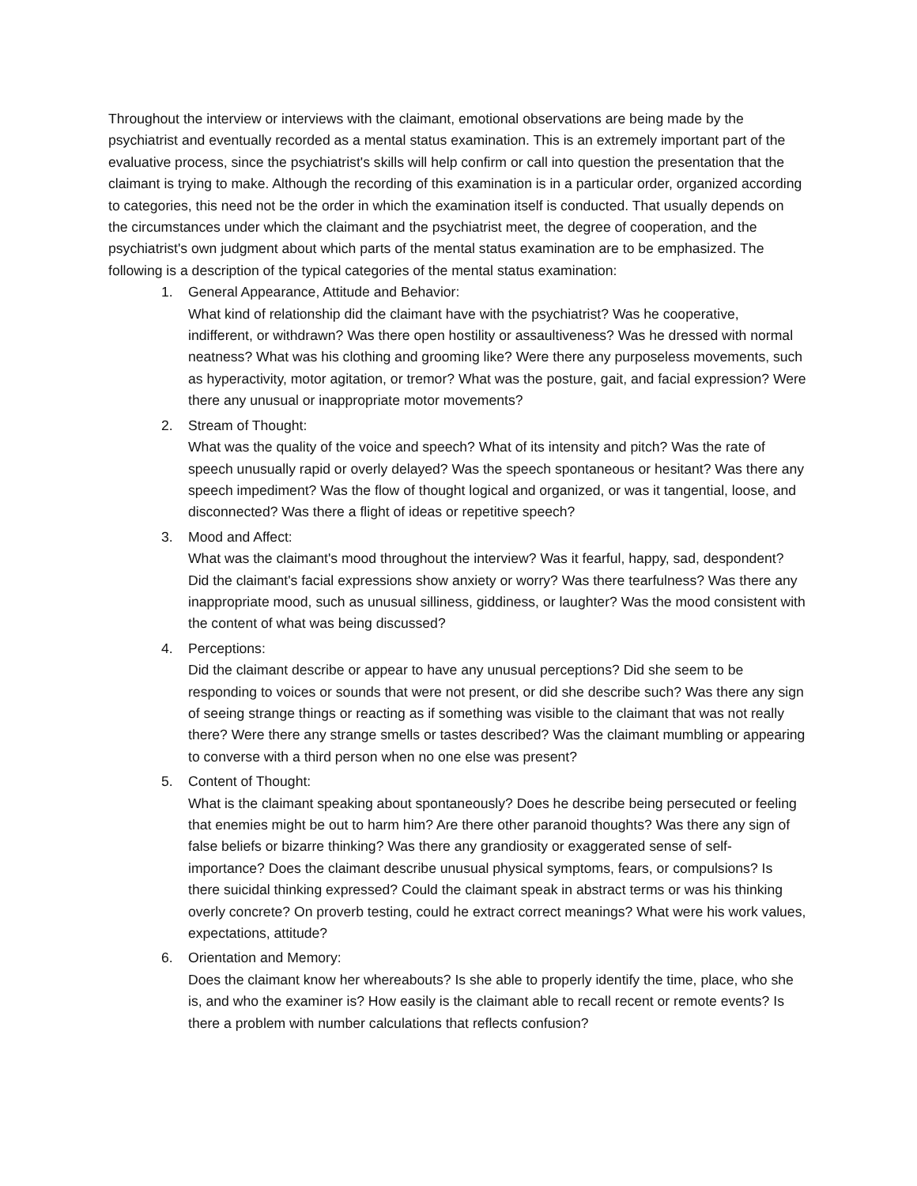Throughout the interview or interviews with the claimant, emotional observations are being made by the psychiatrist and eventually recorded as a mental status examination. This is an extremely important part of the evaluative process, since the psychiatrist's skills will help confirm or call into question the presentation that the claimant is trying to make. Although the recording of this examination is in a particular order, organized according to categories, this need not be the order in which the examination itself is conducted. That usually depends on the circumstances under which the claimant and the psychiatrist meet, the degree of cooperation, and the psychiatrist's own judgment about which parts of the mental status examination are to be emphasized. The following is a description of the typical categories of the mental status examination:
1. General Appearance, Attitude and Behavior:
What kind of relationship did the claimant have with the psychiatrist? Was he cooperative, indifferent, or withdrawn? Was there open hostility or assaultiveness? Was he dressed with normal neatness? What was his clothing and grooming like? Were there any purposeless movements, such as hyperactivity, motor agitation, or tremor? What was the posture, gait, and facial expression? Were there any unusual or inappropriate motor movements?
2. Stream of Thought:
What was the quality of the voice and speech? What of its intensity and pitch? Was the rate of speech unusually rapid or overly delayed? Was the speech spontaneous or hesitant? Was there any speech impediment? Was the flow of thought logical and organized, or was it tangential, loose, and disconnected? Was there a flight of ideas or repetitive speech?
3. Mood and Affect:
What was the claimant's mood throughout the interview? Was it fearful, happy, sad, despondent? Did the claimant's facial expressions show anxiety or worry? Was there tearfulness? Was there any inappropriate mood, such as unusual silliness, giddiness, or laughter? Was the mood consistent with the content of what was being discussed?
4. Perceptions:
Did the claimant describe or appear to have any unusual perceptions? Did she seem to be responding to voices or sounds that were not present, or did she describe such? Was there any sign of seeing strange things or reacting as if something was visible to the claimant that was not really there? Were there any strange smells or tastes described? Was the claimant mumbling or appearing to converse with a third person when no one else was present?
5. Content of Thought:
What is the claimant speaking about spontaneously? Does he describe being persecuted or feeling that enemies might be out to harm him? Are there other paranoid thoughts? Was there any sign of false beliefs or bizarre thinking? Was there any grandiosity or exaggerated sense of self-importance? Does the claimant describe unusual physical symptoms, fears, or compulsions? Is there suicidal thinking expressed? Could the claimant speak in abstract terms or was his thinking overly concrete? On proverb testing, could he extract correct meanings? What were his work values, expectations, attitude?
6. Orientation and Memory:
Does the claimant know her whereabouts? Is she able to properly identify the time, place, who she is, and who the examiner is? How easily is the claimant able to recall recent or remote events? Is there a problem with number calculations that reflects confusion?